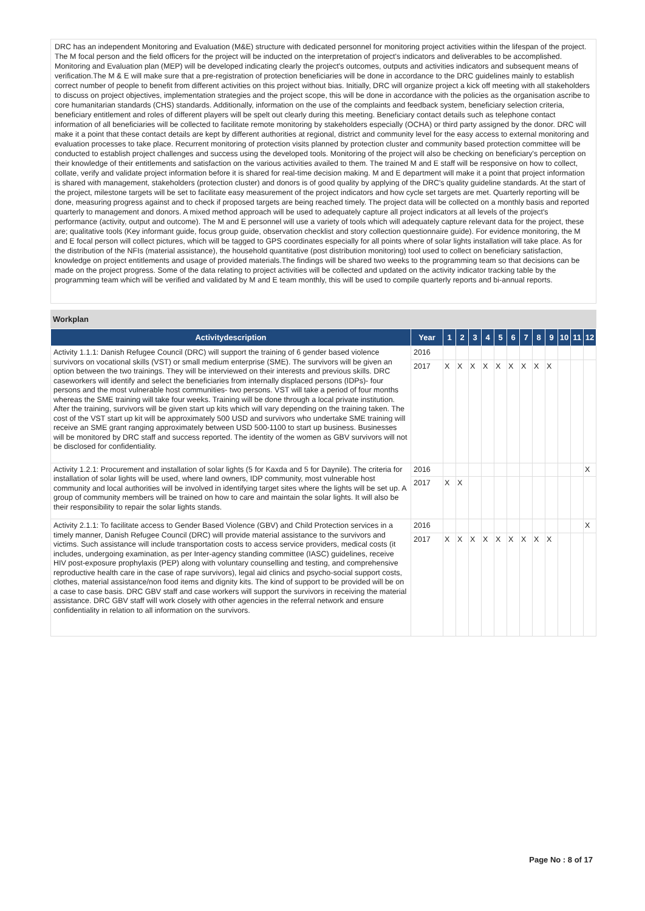DRC has an independent Monitoring and Evaluation (M&E) structure with dedicated personnel for monitoring project activities within the lifespan of the project. The M focal person and the field officers for the project will be inducted on the interpretation of project's indicators and deliverables to be accomplished. Monitoring and Evaluation plan (MEP) will be developed indicating clearly the project's outcomes, outputs and activities indicators and subsequent means of verification.The M & E will make sure that a pre-registration of protection beneficiaries will be done in accordance to the DRC guidelines mainly to establish correct number of people to benefit from different activities on this project without bias. Initially, DRC will organize project a kick off meeting with all stakeholders to discuss on project objectives, implementation strategies and the project scope, this will be done in accordance with the policies as the organisation ascribe to core humanitarian standards (CHS) standards. Additionally, information on the use of the complaints and feedback system, beneficiary selection criteria, beneficiary entitlement and roles of different players will be spelt out clearly during this meeting. Beneficiary contact details such as telephone contact information of all beneficiaries will be collected to facilitate remote monitoring by stakeholders especially (OCHA) or third party assigned by the donor. DRC will make it a point that these contact details are kept by different authorities at regional, district and community level for the easy access to external monitoring and evaluation processes to take place. Recurrent monitoring of protection visits planned by protection cluster and community based protection committee will be conducted to establish project challenges and success using the developed tools. Monitoring of the project will also be checking on beneficiary's perception on their knowledge of their entitlements and satisfaction on the various activities availed to them. The trained M and E staff will be responsive on how to collect, collate, verify and validate project information before it is shared for real-time decision making. M and E department will make it a point that project information is shared with management, stakeholders (protection cluster) and donors is of good quality by applying of the DRC's quality guideline standards. At the start of the project, milestone targets will be set to facilitate easy measurement of the project indicators and how cycle set targets are met. Quarterly reporting will be done, measuring progress against and to check if proposed targets are being reached timely. The project data will be collected on a monthly basis and reported quarterly to management and donors. A mixed method approach will be used to adequately capture all project indicators at all levels of the project's performance (activity, output and outcome). The M and E personnel will use a variety of tools which will adequately capture relevant data for the project, these are; qualitative tools (Key informant guide, focus group guide, observation checklist and story collection questionnaire guide). For evidence monitoring, the M and E focal person will collect pictures, which will be tagged to GPS coordinates especially for all points where of solar lights installation will take place. As for the distribution of the NFIs (material assistance), the household quantitative (post distribution monitoring) tool used to collect on beneficiary satisfaction, knowledge on project entitlements and usage of provided materials.The findings will be shared two weeks to the programming team so that decisions can be made on the project progress. Some of the data relating to project activities will be collected and updated on the activity indicator tracking table by the programming team which will be verified and validated by M and E team monthly, this will be used to compile quarterly reports and bi-annual reports.
Workplan
| Activitydescription | Year | 1 | 2 | 3 | 4 | 5 | 6 | 7 | 8 | 9 | 10 | 11 | 12 |
| --- | --- | --- | --- | --- | --- | --- | --- | --- | --- | --- | --- | --- | --- |
| Activity 1.1.1: Danish Refugee Council (DRC) will support the training of 6 gender based violence survivors on vocational skills (VST) or small medium enterprise (SME). The survivors will be given an option between the two trainings. They will be interviewed on their interests and previous skills. DRC caseworkers will identify and select the beneficiaries from internally displaced persons (IDPs)- four persons and the most vulnerable host communities- two persons. VST will take a period of four months whereas the SME training will take four weeks. Training will be done through a local private institution. After the training, survivors will be given start up kits which will vary depending on the training taken. The cost of the VST start up kit will be approximately 500 USD and survivors who undertake SME training will receive an SME grant ranging approximately between USD 500-1100 to start up business. Businesses will be monitored by DRC staff and success reported. The identity of the women as GBV survivors will not be disclosed for confidentiality. | 2016 | | | | | | | | | | | | |
| | 2017 | X | X | X | X | X | X | X | X | X | | | |
| Activity 1.2.1: Procurement and installation of solar lights (5 for Kaxda and 5 for Daynile). The criteria for installation of solar lights will be used, where land owners, IDP community, most vulnerable host community and local authorities will be involved in identifying target sites where the lights will be set up. A group of community members will be trained on how to care and maintain the solar lights. It will also be their responsibility to repair the solar lights stands. | 2016 | | | | | | | | | | | | X |
| | 2017 | X | X | | | | | | | | | | |
| Activity 2.1.1: To facilitate access to Gender Based Violence (GBV) and Child Protection services in a timely manner, Danish Refugee Council (DRC) will provide material assistance to the survivors and victims. Such assistance will include transportation costs to access service providers, medical costs (it includes, undergoing examination, as per Inter-agency standing committee (IASC) guidelines, receive HIV post-exposure prophylaxis (PEP) along with voluntary counselling and testing, and comprehensive reproductive health care in the case of rape survivors), legal aid clinics and psycho-social support costs, clothes, material assistance/non food items and dignity kits. The kind of support to be provided will be on a case to case basis. DRC GBV staff and case workers will support the survivors in receiving the material assistance. DRC GBV staff will work closely with other agencies in the referral network and ensure confidentiality in relation to all information on the survivors. | 2016 | | | | | | | | | | | | X |
| | 2017 | X | X | X | X | X | X | X | X | X | | | |
Page No : 8 of 17